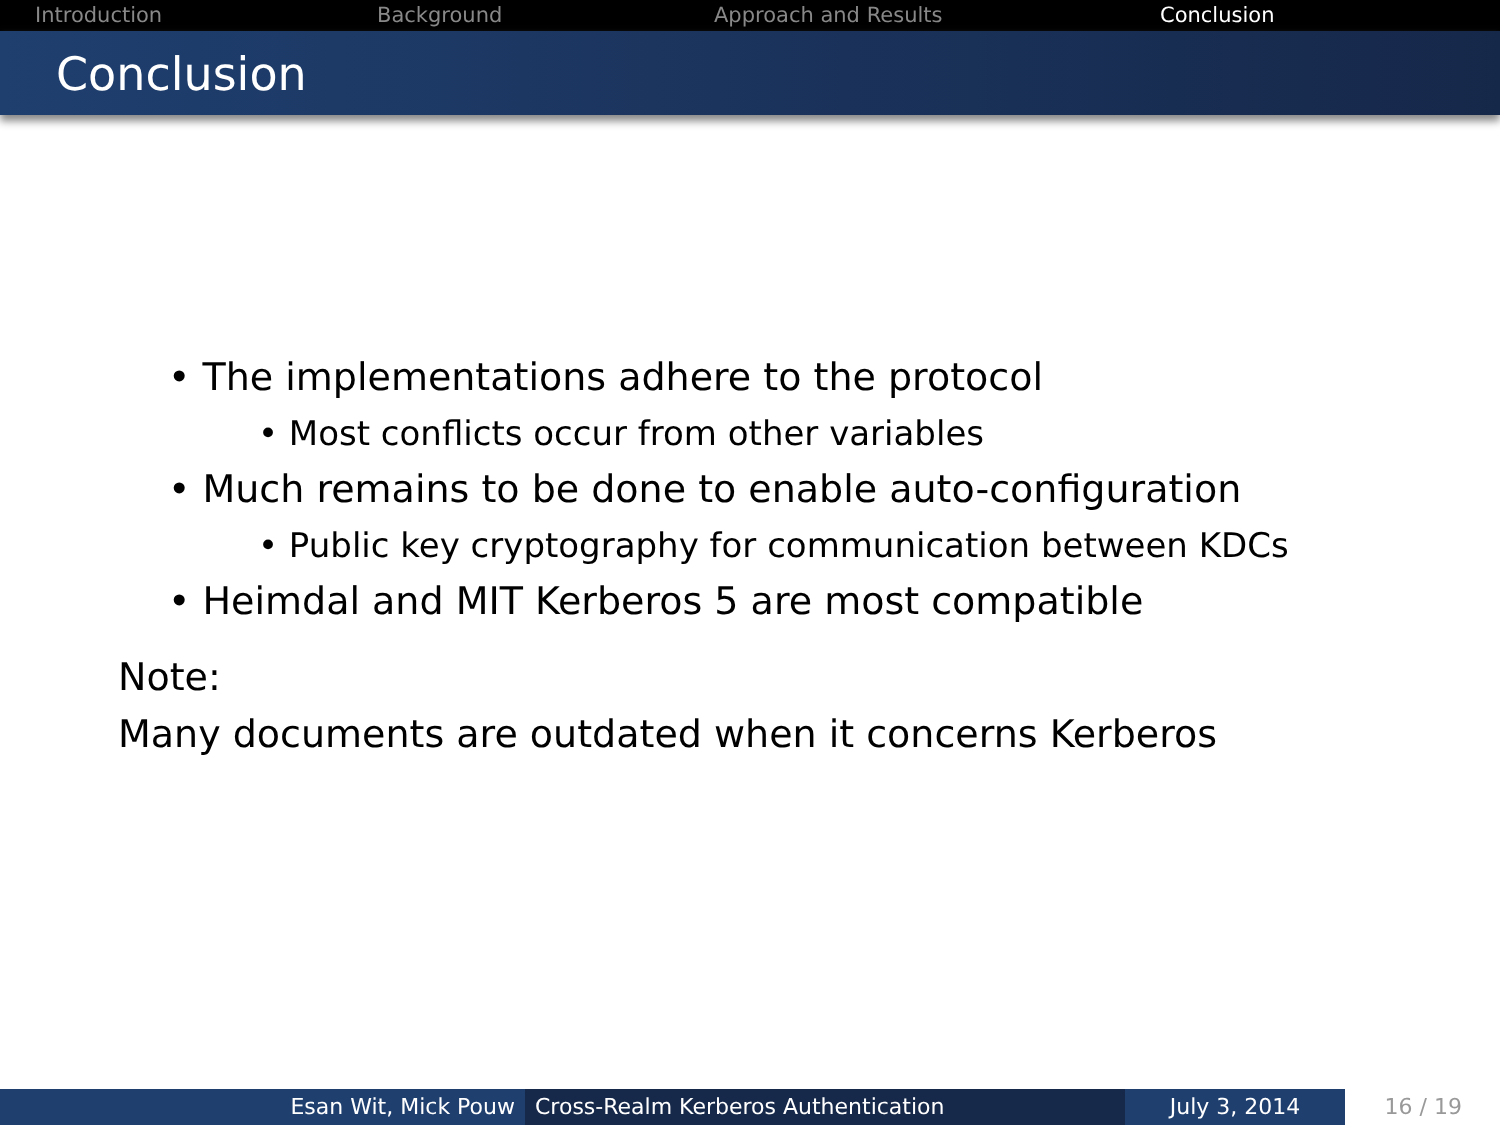Introduction Background Approach and Results Conclusion
Conclusion
• The implementations adhere to the protocol
• Most conflicts occur from other variables
• Much remains to be done to enable auto-configuration
• Public key cryptography for communication between KDCs
• Heimdal and MIT Kerberos 5 are most compatible
Note:
Many documents are outdated when it concerns Kerberos
Esan Wit, Mick Pouw Cross-Realm Kerberos Authentication July 3, 2014 16 / 19